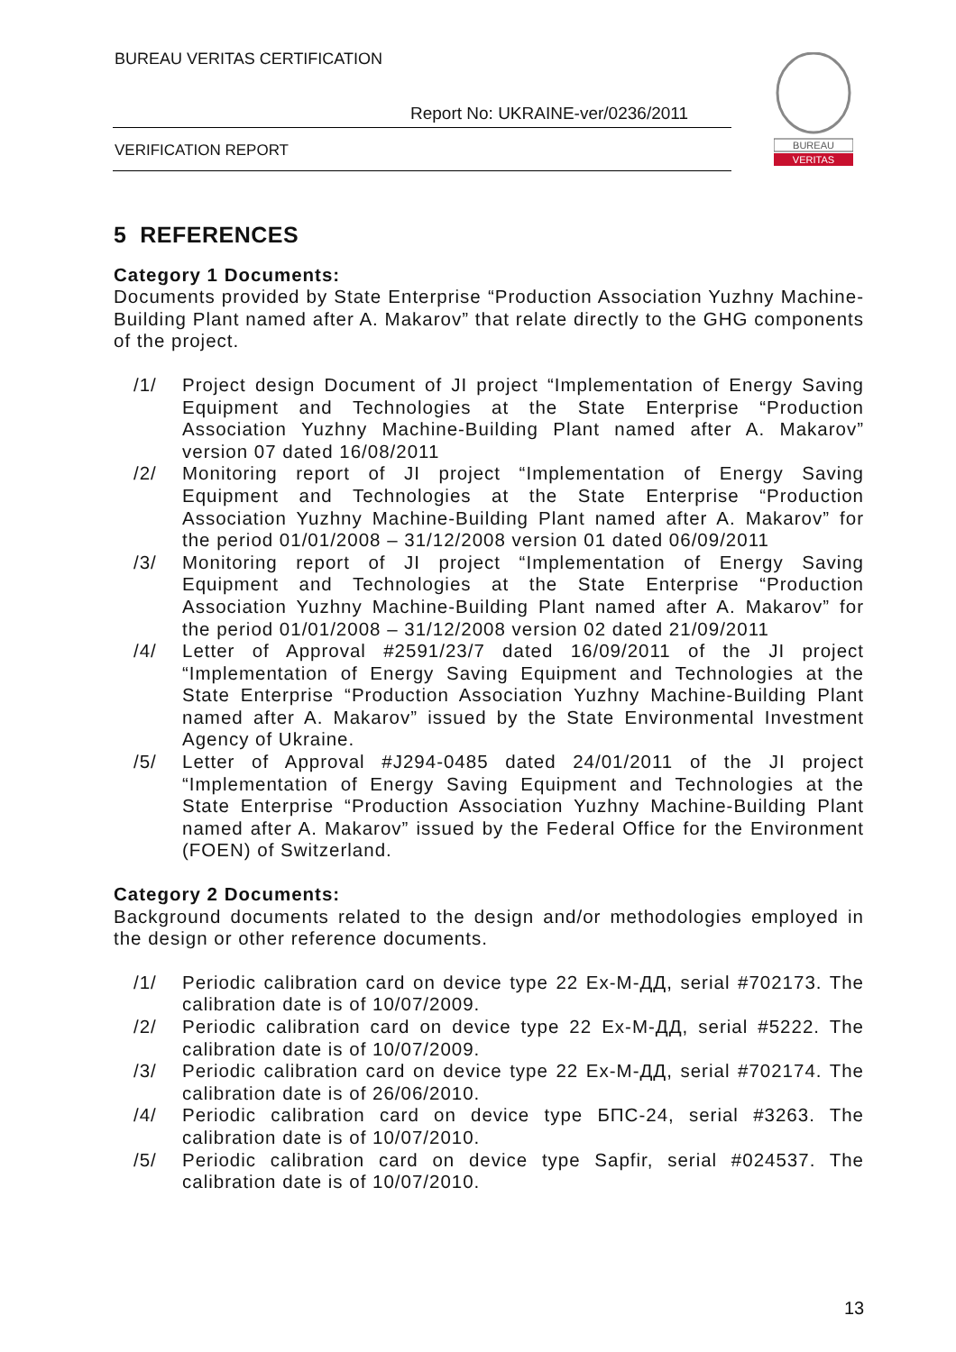BUREAU VERITAS CERTIFICATION
Report No: UKRAINE-ver/0236/2011
VERIFICATION REPORT
BUREAU
VERITAS
5 REFERENCES
Category 1 Documents:
Documents provided by State Enterprise “Production Association Yuzhny Machine-Building Plant named after A. Makarov” that relate directly to the GHG components of the project.
/1/ Project design Document of JI project “Implementation of Energy Saving Equipment and Technologies at the State Enterprise “Production Association Yuzhny Machine-Building Plant named after A. Makarov” version 07 dated 16/08/2011
/2/ Monitoring report of JI project “Implementation of Energy Saving Equipment and Technologies at the State Enterprise “Production Association Yuzhny Machine-Building Plant named after A. Makarov” for the period 01/01/2008 – 31/12/2008 version 01 dated 06/09/2011
/3/ Monitoring report of JI project “Implementation of Energy Saving Equipment and Technologies at the State Enterprise “Production Association Yuzhny Machine-Building Plant named after A. Makarov” for the period 01/01/2008 – 31/12/2008 version 02 dated 21/09/2011
/4/ Letter of Approval #2591/23/7 dated 16/09/2011 of the JI project “Implementation of Energy Saving Equipment and Technologies at the State Enterprise “Production Association Yuzhny Machine-Building Plant named after A. Makarov” issued by the State Environmental Investment Agency of Ukraine.
/5/ Letter of Approval #J294-0485 dated 24/01/2011 of the JI project “Implementation of Energy Saving Equipment and Technologies at the State Enterprise “Production Association Yuzhny Machine-Building Plant named after A. Makarov” issued by the Federal Office for the Environment (FOEN) of Switzerland.
Category 2 Documents:
Background documents related to the design and/or methodologies employed in the design or other reference documents.
/1/ Periodic calibration card on device type 22 Ex-M-ДД, serial #702173. The calibration date is of 10/07/2009.
/2/ Periodic calibration card on device type 22 Ex-M-ДД, serial #5222. The calibration date is of 10/07/2009.
/3/ Periodic calibration card on device type 22 Ex-M-ДД, serial #702174. The calibration date is of 26/06/2010.
/4/ Periodic calibration card on device type БПС-24, serial #3263. The calibration date is of 10/07/2010.
/5/ Periodic calibration card on device type Sapfir, serial #024537. The calibration date is of 10/07/2010.
13